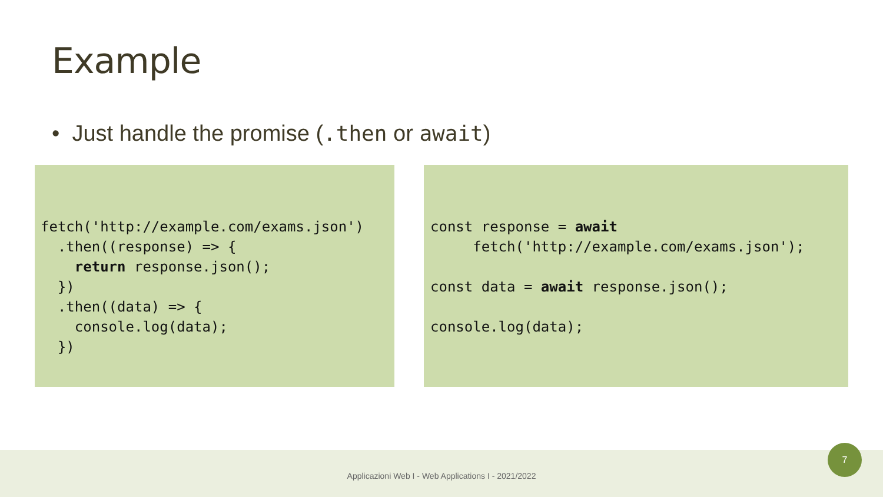Example
• Just handle the promise (.then or await)
fetch('http://example.com/exams.json')
  .then((response) => {
    return response.json();
  })
  .then((data) => {
    console.log(data);
  })
const response = await
     fetch('http://example.com/exams.json');

const data = await response.json();

console.log(data);
Applicazioni Web I - Web Applications I - 2021/2022
7